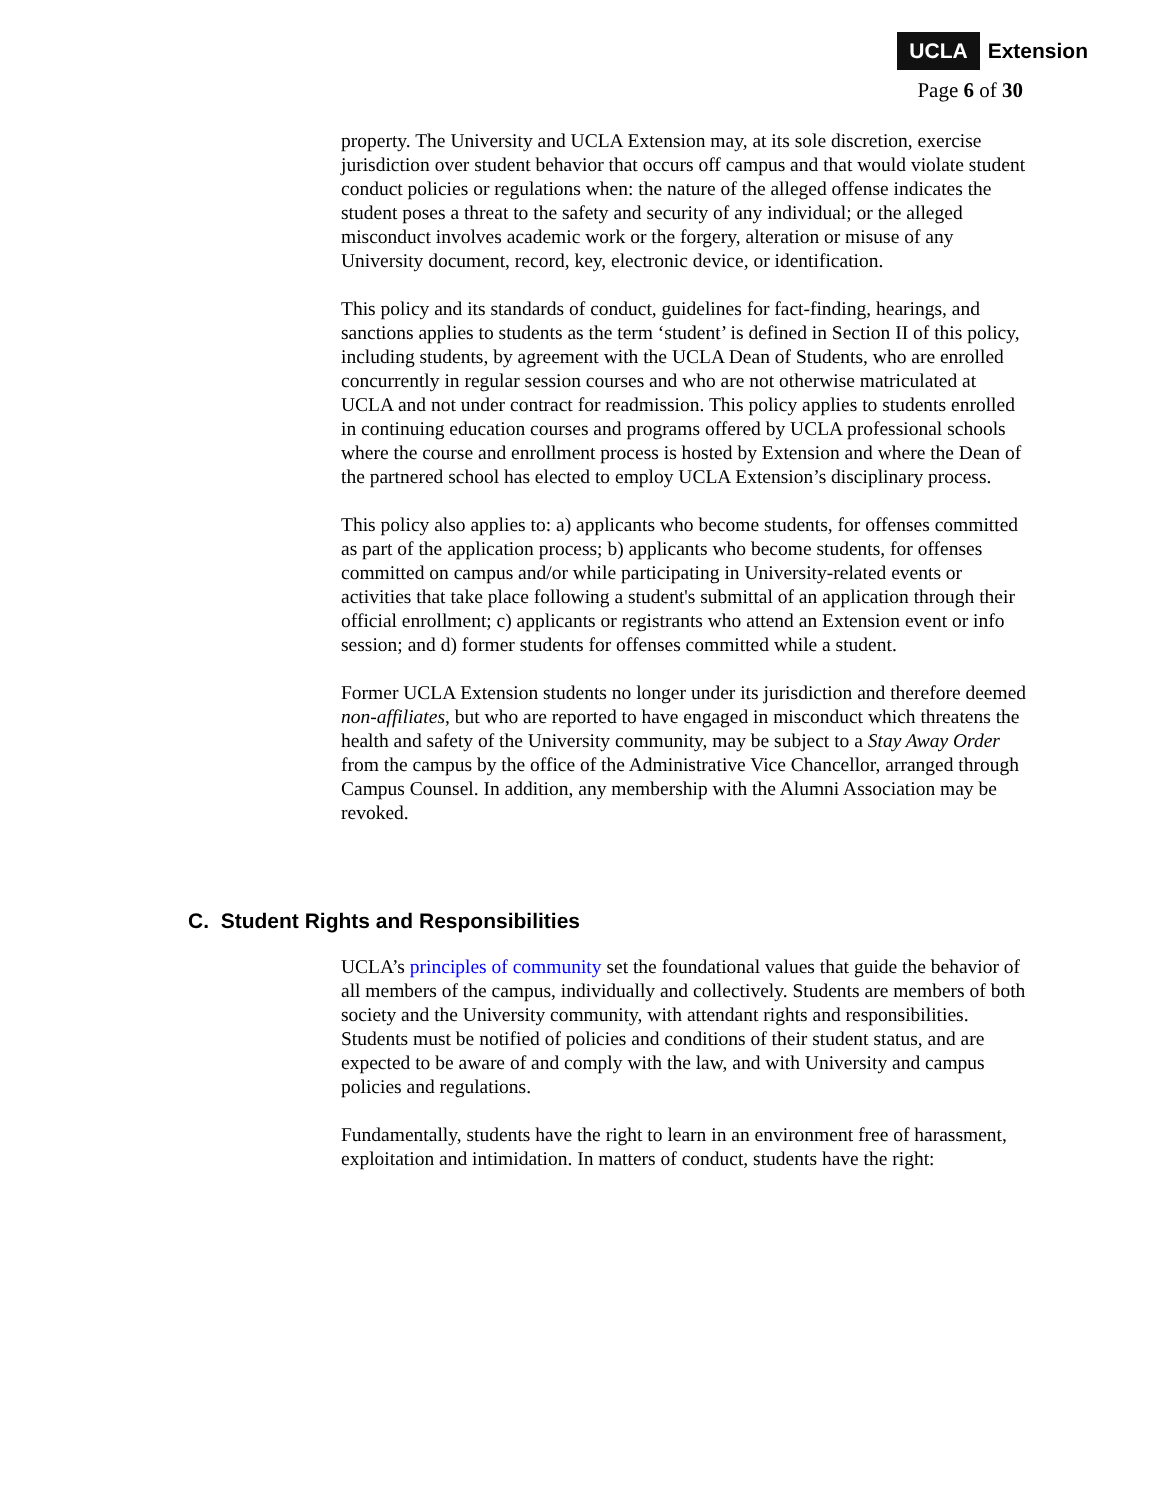UCLA Extension
Page 6 of 30
property. The University and UCLA Extension may, at its sole discretion, exercise jurisdiction over student behavior that occurs off campus and that would violate student conduct policies or regulations when: the nature of the alleged offense indicates the student poses a threat to the safety and security of any individual; or the alleged misconduct involves academic work or the forgery, alteration or misuse of any University document, record, key, electronic device, or identification.
This policy and its standards of conduct, guidelines for fact-finding, hearings, and sanctions applies to students as the term ‘student’ is defined in Section II of this policy, including students, by agreement with the UCLA Dean of Students, who are enrolled concurrently in regular session courses and who are not otherwise matriculated at UCLA and not under contract for readmission. This policy applies to students enrolled in continuing education courses and programs offered by UCLA professional schools where the course and enrollment process is hosted by Extension and where the Dean of the partnered school has elected to employ UCLA Extension’s disciplinary process.
This policy also applies to: a) applicants who become students, for offenses committed as part of the application process; b) applicants who become students, for offenses committed on campus and/or while participating in University-related events or activities that take place following a student's submittal of an application through their official enrollment; c) applicants or registrants who attend an Extension event or info session; and d) former students for offenses committed while a student.
Former UCLA Extension students no longer under its jurisdiction and therefore deemed non-affiliates, but who are reported to have engaged in misconduct which threatens the health and safety of the University community, may be subject to a Stay Away Order from the campus by the office of the Administrative Vice Chancellor, arranged through Campus Counsel. In addition, any membership with the Alumni Association may be revoked.
C. Student Rights and Responsibilities
UCLA’s principles of community set the foundational values that guide the behavior of all members of the campus, individually and collectively. Students are members of both society and the University community, with attendant rights and responsibilities. Students must be notified of policies and conditions of their student status, and are expected to be aware of and comply with the law, and with University and campus policies and regulations.
Fundamentally, students have the right to learn in an environment free of harassment, exploitation and intimidation. In matters of conduct, students have the right: